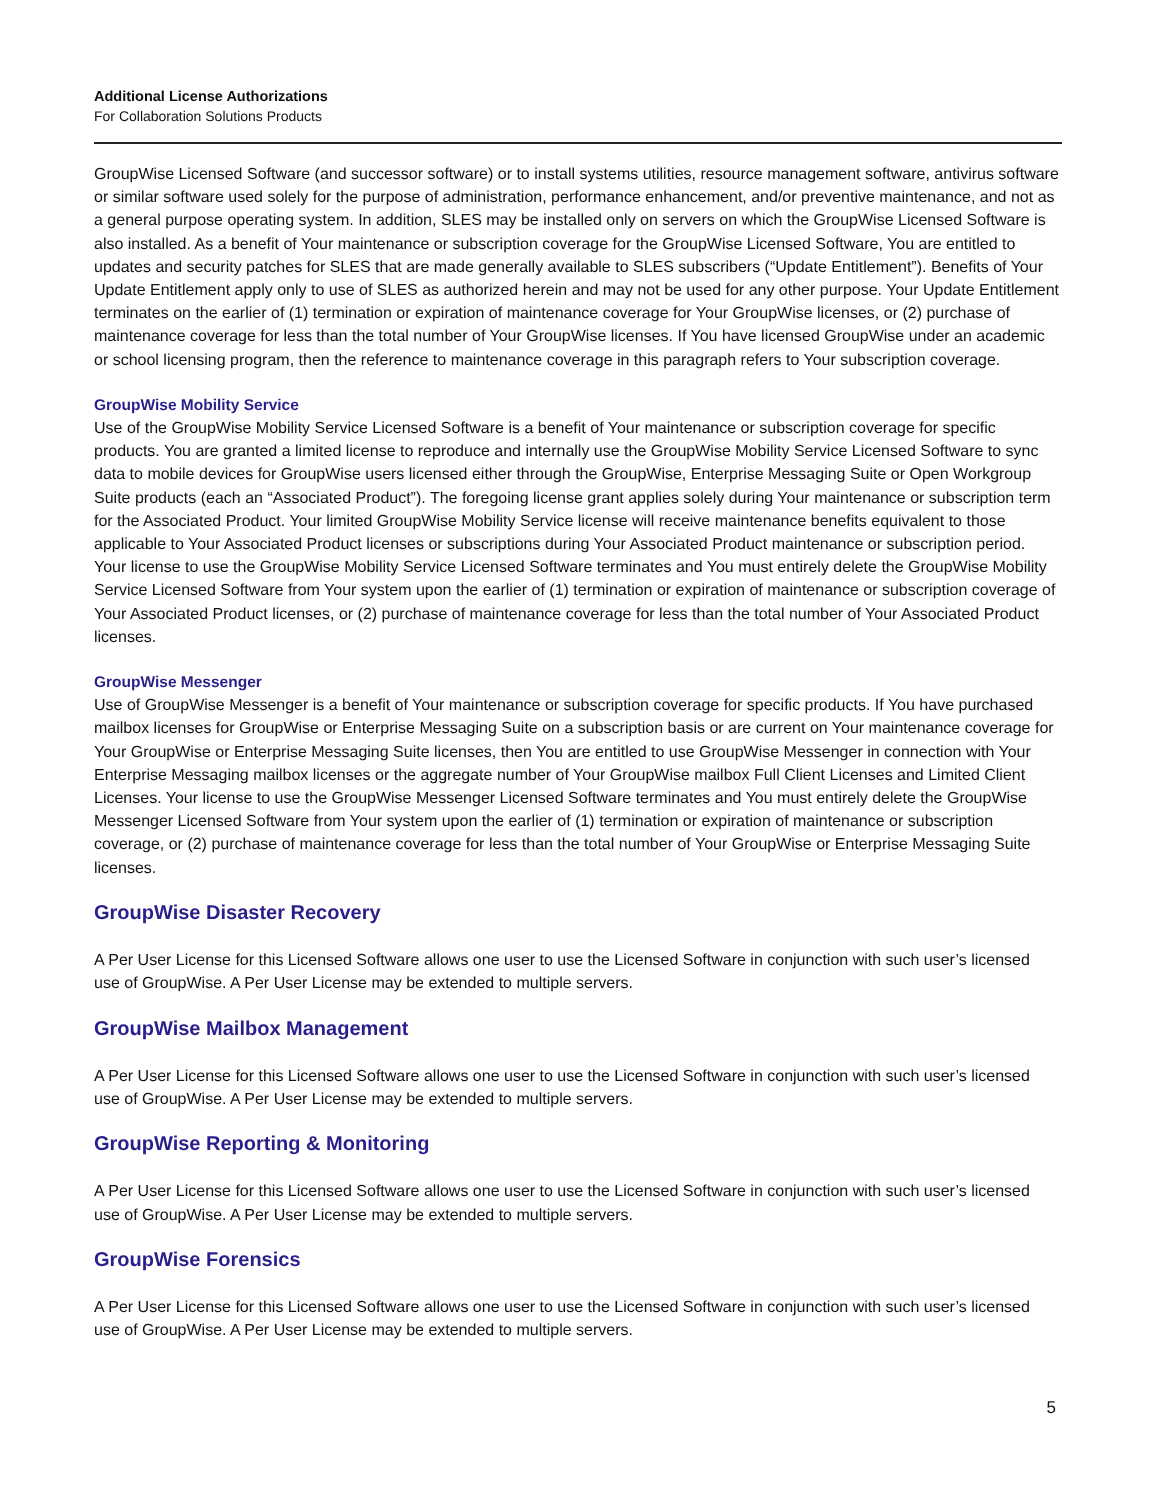Additional License Authorizations
For Collaboration Solutions Products
GroupWise Licensed Software (and successor software) or to install systems utilities, resource management software, antivirus software or similar software used solely for the purpose of administration, performance enhancement, and/or preventive maintenance, and not as a general purpose operating system. In addition, SLES may be installed only on servers on which the GroupWise Licensed Software is also installed. As a benefit of Your maintenance or subscription coverage for the GroupWise Licensed Software, You are entitled to updates and security patches for SLES that are made generally available to SLES subscribers (“Update Entitlement”). Benefits of Your Update Entitlement apply only to use of SLES as authorized herein and may not be used for any other purpose. Your Update Entitlement terminates on the earlier of (1) termination or expiration of maintenance coverage for Your GroupWise licenses, or (2) purchase of maintenance coverage for less than the total number of Your GroupWise licenses. If You have licensed GroupWise under an academic or school licensing program, then the reference to maintenance coverage in this paragraph refers to Your subscription coverage.
GroupWise Mobility Service
Use of the GroupWise Mobility Service Licensed Software is a benefit of Your maintenance or subscription coverage for specific products. You are granted a limited license to reproduce and internally use the GroupWise Mobility Service Licensed Software to sync data to mobile devices for GroupWise users licensed either through the GroupWise, Enterprise Messaging Suite or Open Workgroup Suite products (each an “Associated Product”). The foregoing license grant applies solely during Your maintenance or subscription term for the Associated Product. Your limited GroupWise Mobility Service license will receive maintenance benefits equivalent to those applicable to Your Associated Product licenses or subscriptions during Your Associated Product maintenance or subscription period. Your license to use the GroupWise Mobility Service Licensed Software terminates and You must entirely delete the GroupWise Mobility Service Licensed Software from Your system upon the earlier of (1) termination or expiration of maintenance or subscription coverage of Your Associated Product licenses, or (2) purchase of maintenance coverage for less than the total number of Your Associated Product licenses.
GroupWise Messenger
Use of GroupWise Messenger is a benefit of Your maintenance or subscription coverage for specific products. If You have purchased mailbox licenses for GroupWise or Enterprise Messaging Suite on a subscription basis or are current on Your maintenance coverage for Your GroupWise or Enterprise Messaging Suite licenses, then You are entitled to use GroupWise Messenger in connection with Your Enterprise Messaging mailbox licenses or the aggregate number of Your GroupWise mailbox Full Client Licenses and Limited Client Licenses. Your license to use the GroupWise Messenger Licensed Software terminates and You must entirely delete the GroupWise Messenger Licensed Software from Your system upon the earlier of (1) termination or expiration of maintenance or subscription coverage, or (2) purchase of maintenance coverage for less than the total number of Your GroupWise or Enterprise Messaging Suite licenses.
GroupWise Disaster Recovery
A Per User License for this Licensed Software allows one user to use the Licensed Software in conjunction with such user’s licensed use of GroupWise. A Per User License may be extended to multiple servers.
GroupWise Mailbox Management
A Per User License for this Licensed Software allows one user to use the Licensed Software in conjunction with such user’s licensed use of GroupWise. A Per User License may be extended to multiple servers.
GroupWise Reporting & Monitoring
A Per User License for this Licensed Software allows one user to use the Licensed Software in conjunction with such user’s licensed use of GroupWise. A Per User License may be extended to multiple servers.
GroupWise Forensics
A Per User License for this Licensed Software allows one user to use the Licensed Software in conjunction with such user’s licensed use of GroupWise. A Per User License may be extended to multiple servers.
5